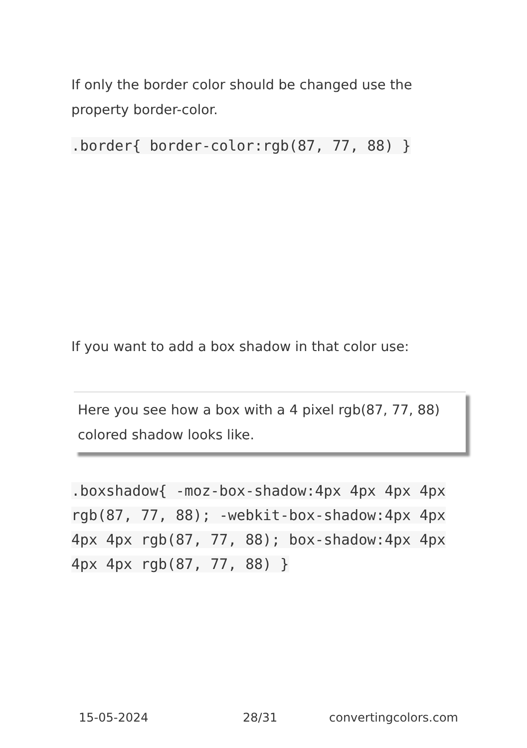If only the border color should be changed use the property border-color.
.border{ border-color:rgb(87, 77, 88) }
If you want to add a box shadow in that color use:
Here you see how a box with a 4 pixel rgb(87, 77, 88) colored shadow looks like.
.boxshadow{ -moz-box-shadow:4px 4px 4px 4px rgb(87, 77, 88); -webkit-box-shadow:4px 4px 4px 4px rgb(87, 77, 88); box-shadow:4px 4px 4px 4px rgb(87, 77, 88) }
15-05-2024 28/31 convertingcolors.com